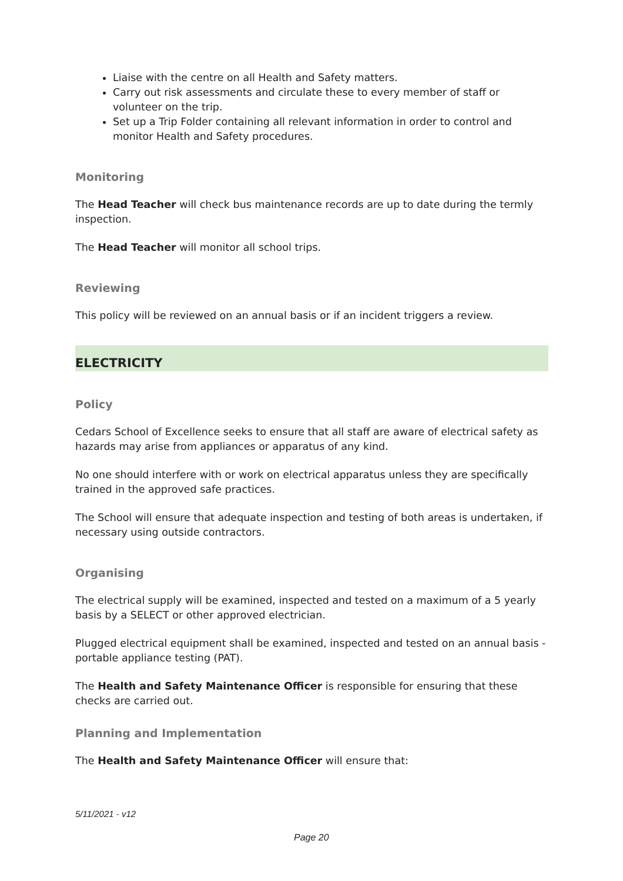Liaise with the centre on all Health and Safety matters.
Carry out risk assessments and circulate these to every member of staff or volunteer on the trip.
Set up a Trip Folder containing all relevant information in order to control and monitor Health and Safety procedures.
Monitoring
The Head Teacher will check bus maintenance records are up to date during the termly inspection.
The Head Teacher will monitor all school trips.
Reviewing
This policy will be reviewed on an annual basis or if an incident triggers a review.
ELECTRICITY
Policy
Cedars School of Excellence seeks to ensure that all staff are aware of electrical safety as hazards may arise from appliances or apparatus of any kind.
No one should interfere with or work on electrical apparatus unless they are specifically trained in the approved safe practices.
The School will ensure that adequate inspection and testing of both areas is undertaken, if necessary using outside contractors.
Organising
The electrical supply will be examined, inspected and tested on a maximum of a 5 yearly basis by a SELECT or other approved electrician.
Plugged electrical equipment shall be examined, inspected and tested on an annual basis - portable appliance testing (PAT).
The Health and Safety Maintenance Officer is responsible for ensuring that these checks are carried out.
Planning and Implementation
The Health and Safety Maintenance Officer will ensure that:
5/11/2021 - v12
Page 20